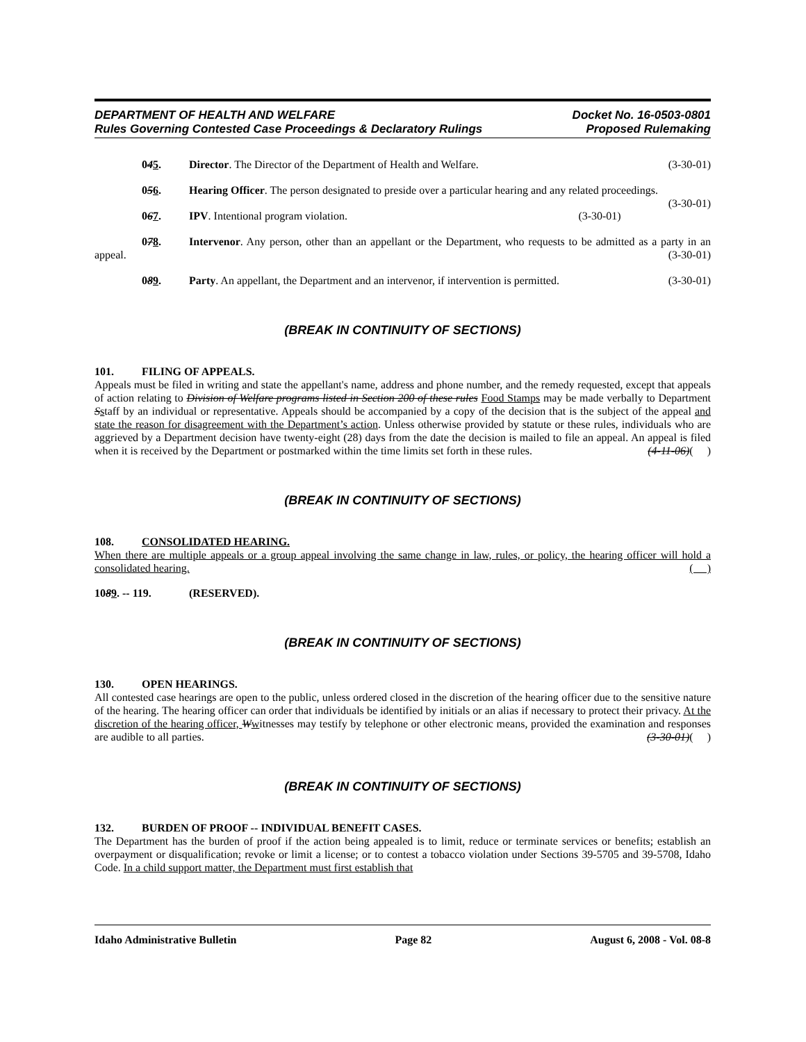DEPARTMENT OF HEALTH AND WELFARE Docket No. 16-0503-0801
Rules Governing Contested Case Proceedings & Declaratory Rulings Proposed Rulemaking
045. Director. The Director of the Department of Health and Welfare. (3-30-01)
056. Hearing Officer. The person designated to preside over a particular hearing and any related proceedings. (3-30-01)
067. IPV. Intentional program violation. (3-30-01)
078. Intervenor. Any person, other than an appellant or the Department, who requests to be admitted as a party in an appeal. (3-30-01)
089. Party. An appellant, the Department and an intervenor, if intervention is permitted. (3-30-01)
(BREAK IN CONTINUITY OF SECTIONS)
101. FILING OF APPEALS.
Appeals must be filed in writing and state the appellant's name, address and phone number, and the remedy requested, except that appeals of action relating to Division of Welfare programs listed in Section 200 of these rules Food Stamps may be made verbally to Department Sstaff by an individual or representative. Appeals should be accompanied by a copy of the decision that is the subject of the appeal and state the reason for disagreement with the Department’s action. Unless otherwise provided by statute or these rules, individuals who are aggrieved by a Department decision have twenty-eight (28) days from the date the decision is mailed to file an appeal. An appeal is filed when it is received by the Department or postmarked within the time limits set forth in these rules. (4-11-06)( )
(BREAK IN CONTINUITY OF SECTIONS)
108. CONSOLIDATED HEARING.
When there are multiple appeals or a group appeal involving the same change in law, rules, or policy, the hearing officer will hold a consolidated hearing. ( )
1089. -- 119. (RESERVED).
(BREAK IN CONTINUITY OF SECTIONS)
130. OPEN HEARINGS.
All contested case hearings are open to the public, unless ordered closed in the discretion of the hearing officer due to the sensitive nature of the hearing. The hearing officer can order that individuals be identified by initials or an alias if necessary to protect their privacy. At the discretion of the hearing officer, Wwitnesses may testify by telephone or other electronic means, provided the examination and responses are audible to all parties. (3-30-01)( )
(BREAK IN CONTINUITY OF SECTIONS)
132. BURDEN OF PROOF -- INDIVIDUAL BENEFIT CASES.
The Department has the burden of proof if the action being appealed is to limit, reduce or terminate services or benefits; establish an overpayment or disqualification; revoke or limit a license; or to contest a tobacco violation under Sections 39-5705 and 39-5708, Idaho Code. In a child support matter, the Department must first establish that
Idaho Administrative Bulletin Page 82 August 6, 2008 - Vol. 08-8